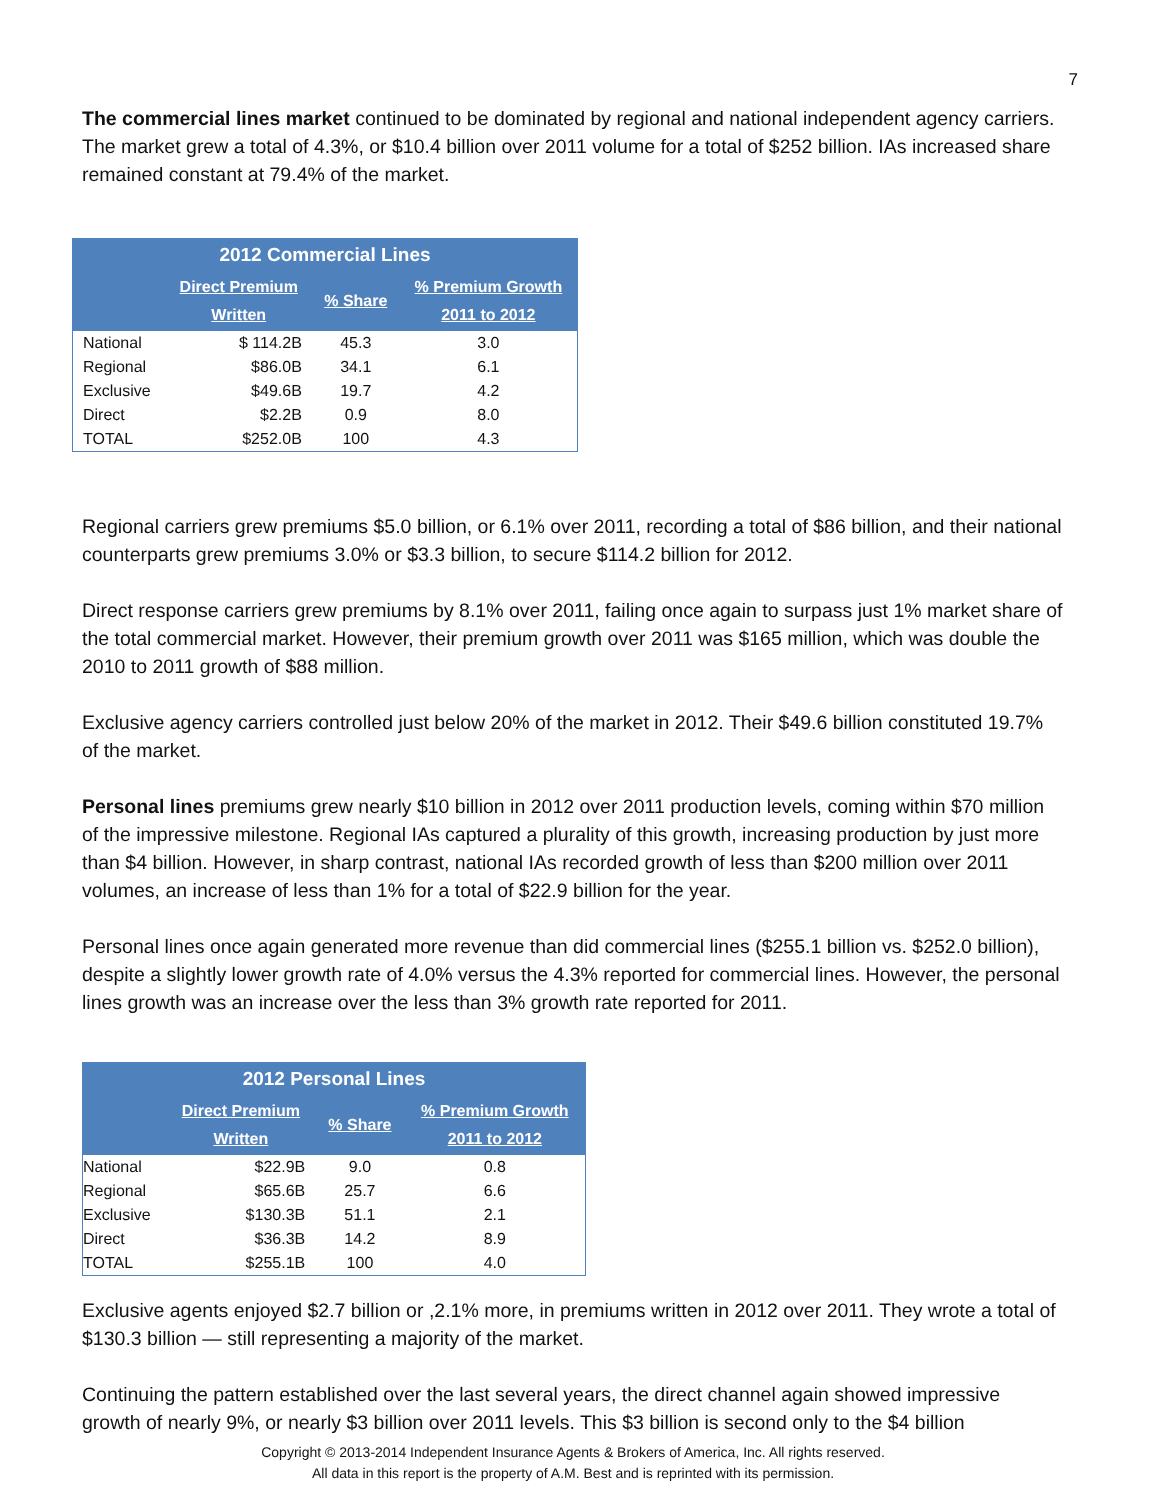7
The commercial lines market continued to be dominated by regional and national independent agency carriers. The market grew a total of 4.3%, or $10.4 billion over 2011 volume for a total of $252 billion. IAs increased share remained constant at 79.4% of the market.
| 2012 Commercial Lines | | | |
| --- | --- | --- | --- |
| | Direct Premium Written | % Share | % Premium Growth 2011 to 2012 |
| National | $ 114.2B | 45.3 | 3.0 |
| Regional | $86.0B | 34.1 | 6.1 |
| Exclusive | $49.6B | 19.7 | 4.2 |
| Direct | $2.2B | 0.9 | 8.0 |
| TOTAL | $252.0B | 100 | 4.3 |
Regional carriers grew premiums $5.0 billion, or 6.1% over 2011, recording a total of $86 billion, and their national counterparts grew premiums 3.0% or $3.3 billion, to secure $114.2 billion for 2012.
Direct response carriers grew premiums by 8.1% over 2011, failing once again to surpass just 1% market share of the total commercial market. However, their premium growth over 2011 was $165 million, which was double the 2010 to 2011 growth of $88 million.
Exclusive agency carriers controlled just below 20% of the market in 2012. Their $49.6 billion constituted 19.7% of the market.
Personal lines premiums grew nearly $10 billion in 2012 over 2011 production levels, coming within $70 million of the impressive milestone. Regional IAs captured a plurality of this growth, increasing production by just more than $4 billion. However, in sharp contrast, national IAs recorded growth of less than $200 million over 2011 volumes, an increase of less than 1% for a total of $22.9 billion for the year.
Personal lines once again generated more revenue than did commercial lines ($255.1 billion vs. $252.0 billion), despite a slightly lower growth rate of 4.0% versus the 4.3% reported for commercial lines. However, the personal lines growth was an increase over the less than 3% growth rate reported for 2011.
| 2012 Personal Lines | | | |
| --- | --- | --- | --- |
| | Direct Premium Written | % Share | % Premium Growth 2011 to 2012 |
| National | $22.9B | 9.0 | 0.8 |
| Regional | $65.6B | 25.7 | 6.6 |
| Exclusive | $130.3B | 51.1 | 2.1 |
| Direct | $36.3B | 14.2 | 8.9 |
| TOTAL | $255.1B | 100 | 4.0 |
Exclusive agents enjoyed $2.7 billion or ,2.1% more, in premiums written in 2012 over 2011. They wrote a total of $130.3 billion — still representing a majority of the market.
Continuing the pattern established over the last several years, the direct channel again showed impressive growth of nearly 9%, or nearly $3 billion over 2011 levels. This $3 billion is second only to the $4 billion
Copyright © 2013-2014 Independent Insurance Agents & Brokers of America, Inc. All rights reserved.
All data in this report is the property of A.M. Best and is reprinted with its permission.